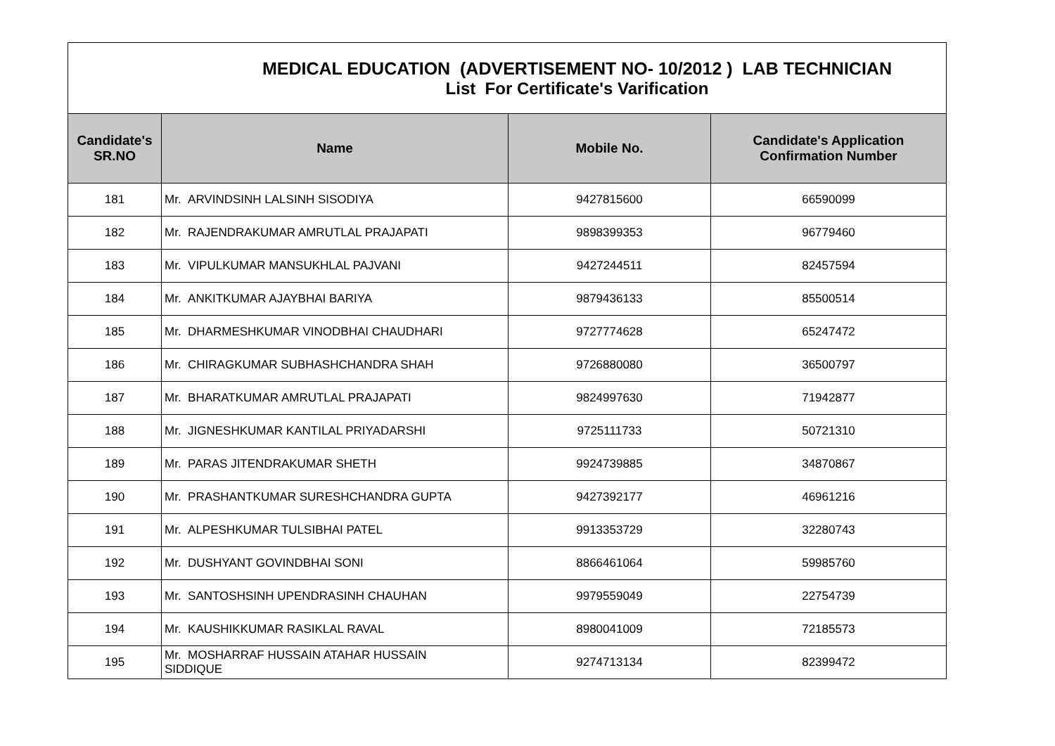| MEDICAL EDUCATION (ADVERTISEMENT NO- 10/2012 ) LAB TECHNICIAN List For Certificate's Varification | | | |
| Candidate's SR.NO | Name | Mobile No. | Candidate's Application Confirmation Number |
| 181 | Mr. ARVINDSINH LALSINH SISODIYA | 9427815600 | 66590099 |
| 182 | Mr. RAJENDRAKUMAR AMRUTLAL PRAJAPATI | 9898399353 | 96779460 |
| 183 | Mr. VIPULKUMAR MANSUKHLAL PAJVANI | 9427244511 | 82457594 |
| 184 | Mr. ANKITKUMAR AJAYBHAI BARIYA | 9879436133 | 85500514 |
| 185 | Mr. DHARMESHKUMAR VINODBHAI CHAUDHARI | 9727774628 | 65247472 |
| 186 | Mr. CHIRAGKUMAR SUBHASHCHANDRA SHAH | 9726880080 | 36500797 |
| 187 | Mr. BHARATKUMAR AMRUTLAL PRAJAPATI | 9824997630 | 71942877 |
| 188 | Mr. JIGNESHKUMAR KANTILAL PRIYADARSHI | 9725111733 | 50721310 |
| 189 | Mr. PARAS JITENDRAKUMAR SHETH | 9924739885 | 34870867 |
| 190 | Mr. PRASHANTKUMAR SURESHCHANDRA GUPTA | 9427392177 | 46961216 |
| 191 | Mr. ALPESHKUMAR TULSIBHAI PATEL | 9913353729 | 32280743 |
| 192 | Mr. DUSHYANT GOVINDBHAI SONI | 8866461064 | 59985760 |
| 193 | Mr. SANTOSHSINH UPENDRASINH CHAUHAN | 9979559049 | 22754739 |
| 194 | Mr. KAUSHIKKUMAR RASIKLAL RAVAL | 8980041009 | 72185573 |
| 195 | Mr. MOSHARRAF HUSSAIN ATAHAR HUSSAIN SIDDIQUE | 9274713134 | 82399472 |